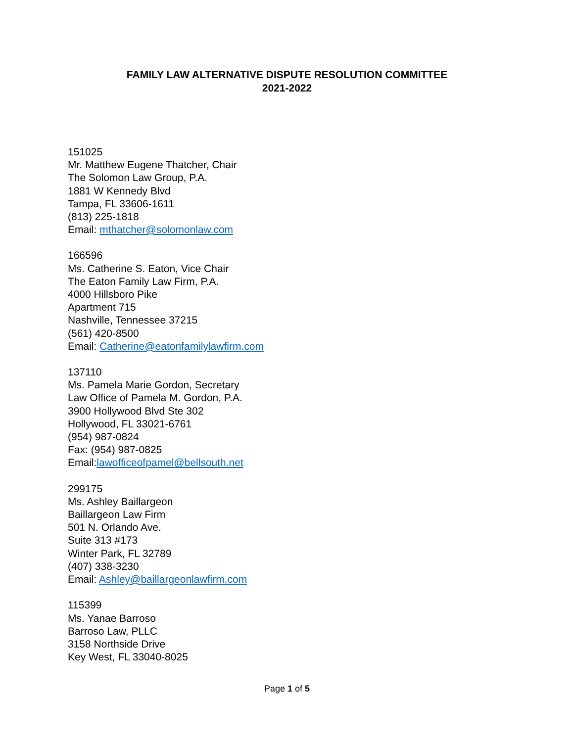FAMILY LAW ALTERNATIVE DISPUTE RESOLUTION COMMITTEE
2021-2022
151025
Mr. Matthew Eugene Thatcher, Chair
The Solomon Law Group, P.A.
1881 W Kennedy Blvd
Tampa, FL 33606-1611
(813) 225-1818
Email: mthatcher@solomonlaw.com
166596
Ms. Catherine S. Eaton, Vice Chair
The Eaton Family Law Firm, P.A.
4000 Hillsboro Pike
Apartment 715
Nashville, Tennessee 37215
(561) 420-8500
Email: Catherine@eatonfamilylawfirm.com
137110
Ms. Pamela Marie Gordon, Secretary
Law Office of Pamela M. Gordon, P.A.
3900 Hollywood Blvd Ste 302
Hollywood, FL 33021-6761
(954) 987-0824
Fax: (954) 987-0825
Email:lawofficeofpamel@bellsouth.net
299175
Ms. Ashley Baillargeon
Baillargeon Law Firm
501 N. Orlando Ave.
Suite 313 #173
Winter Park, FL 32789
(407) 338-3230
Email: Ashley@baillargeonlawfirm.com
115399
Ms. Yanae Barroso
Barroso Law, PLLC
3158 Northside Drive
Key West, FL 33040-8025
Page 1 of 5